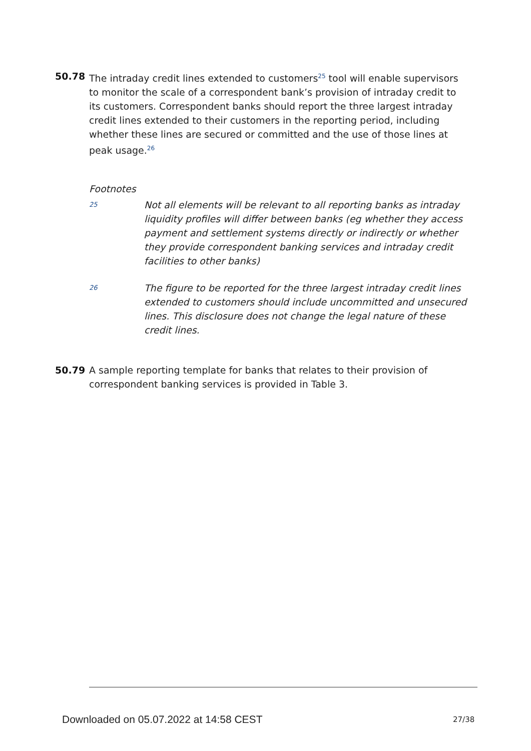50.78 The intraday credit lines extended to customers<sup>25</sup> tool will enable supervisors to monitor the scale of a correspondent bank’s provision of intraday credit to its customers. Correspondent banks should report the three largest intraday credit lines extended to their customers in the reporting period, including whether these lines are secured or committed and the use of those lines at peak usage.<sup>26</sup>
Footnotes
25
Not all elements will be relevant to all reporting banks as intraday liquidity profiles will differ between banks (eg whether they access payment and settlement systems directly or indirectly or whether they provide correspondent banking services and intraday credit facilities to other banks)
26
The figure to be reported for the three largest intraday credit lines extended to customers should include uncommitted and unsecured lines. This disclosure does not change the legal nature of these credit lines.
50.79 A sample reporting template for banks that relates to their provision of correspondent banking services is provided in Table 3.
Downloaded on 05.07.2022 at 14:58 CEST
27/38